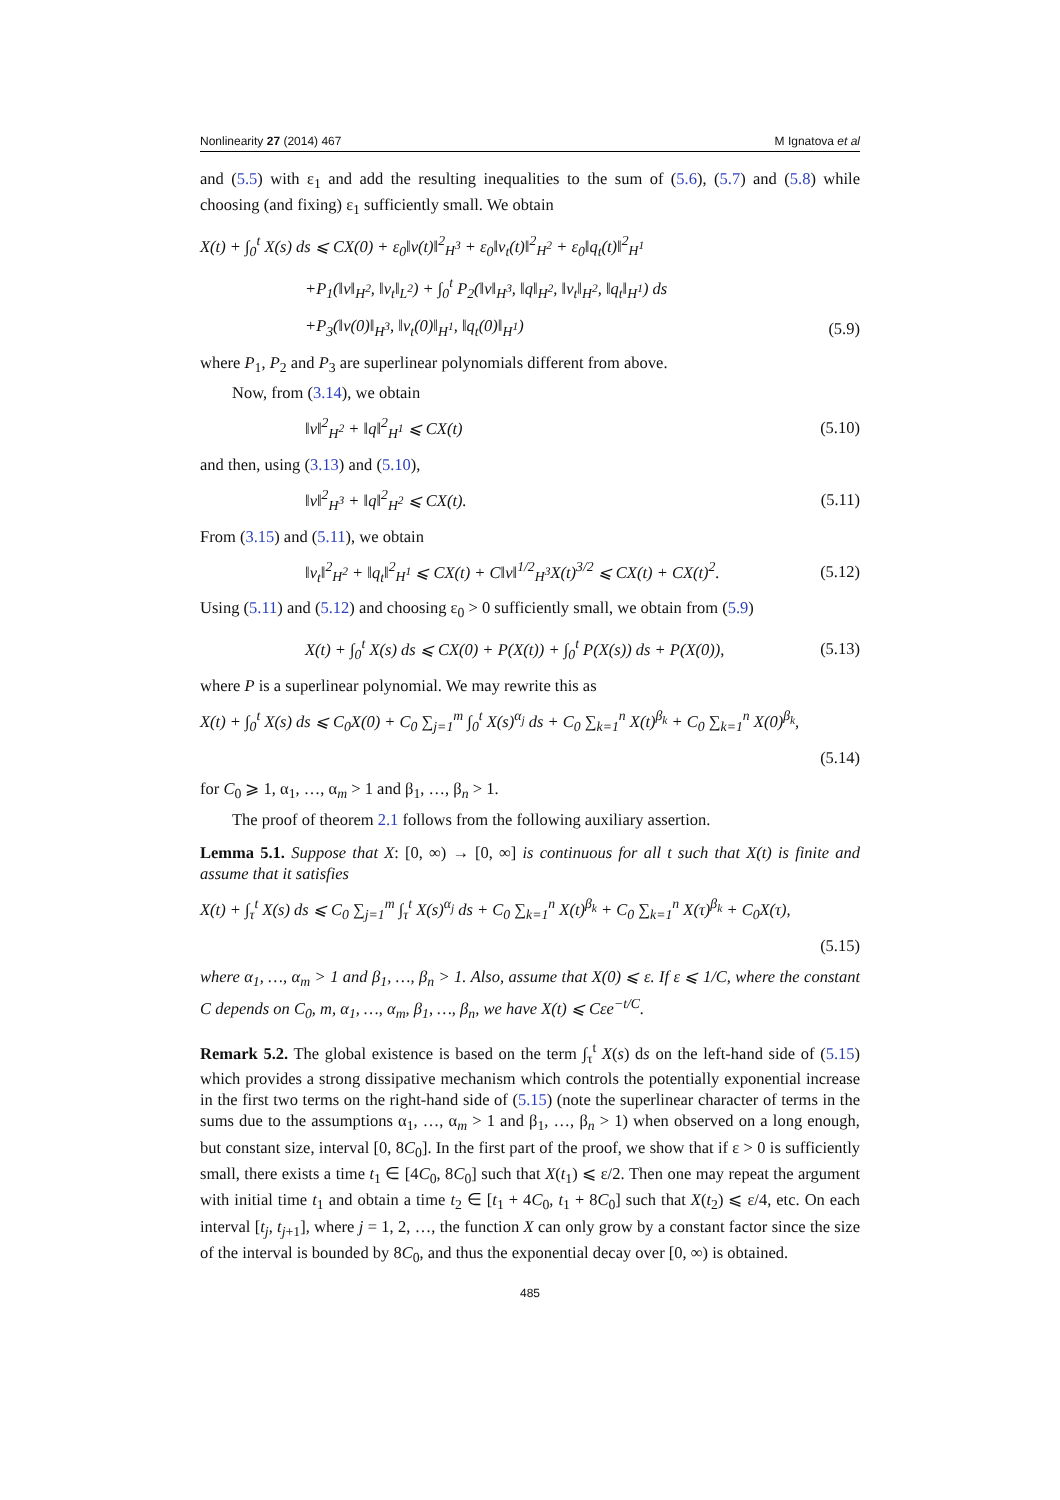Nonlinearity 27 (2014) 467 M Ignatova et al
and (5.5) with ε<sub>1</sub> and add the resulting inequalities to the sum of (5.6), (5.7) and (5.8) while choosing (and fixing) ε<sub>1</sub> sufficiently small. We obtain
X(t) + ∫<sub>0</sub><sup>t</sup> X(s) ds ⩽ CX(0) + ε<sub>0</sub>‖v(t)‖<sup>2</sup><sub>H<sup>3</sup></sub> + ε<sub>0</sub>‖v<sub>t</sub>(t)‖<sup>2</sup><sub>H<sup>2</sup></sub> + ε<sub>0</sub>‖q<sub>t</sub>(t)‖<sup>2</sup><sub>H<sup>1</sup></sub>
+P<sub>1</sub>(‖v‖<sub>H<sup>2</sup></sub>, ‖v<sub>t</sub>‖<sub>L<sup>2</sup></sub>) + ∫<sub>0</sub><sup>t</sup> P<sub>2</sub>(‖v‖<sub>H<sup>3</sup></sub>, ‖q‖<sub>H<sup>2</sup></sub>, ‖v<sub>t</sub>‖<sub>H<sup>2</sup></sub>, ‖q<sub>t</sub>‖<sub>H<sup>1</sup></sub>) ds
+P<sub>3</sub>(‖v(0)‖<sub>H<sup>3</sup></sub>, ‖v<sub>t</sub>(0)‖<sub>H<sup>1</sup></sub>, ‖q<sub>t</sub>(0)‖<sub>H<sup>1</sup></sub>) (5.9)
where P<sub>1</sub>, P<sub>2</sub> and P<sub>3</sub> are superlinear polynomials different from above.
Now, from (3.14), we obtain
‖v‖<sup>2</sup><sub>H<sup>2</sup></sub> + ‖q‖<sup>2</sup><sub>H<sup>1</sup></sub> ⩽ CX(t) (5.10)
and then, using (3.13) and (5.10),
‖v‖<sup>2</sup><sub>H<sup>3</sup></sub> + ‖q‖<sup>2</sup><sub>H<sup>2</sup></sub> ⩽ CX(t). (5.11)
From (3.15) and (5.11), we obtain
‖v<sub>t</sub>‖<sup>2</sup><sub>H<sup>2</sup></sub> + ‖q<sub>t</sub>‖<sup>2</sup><sub>H<sup>1</sup></sub> ⩽ CX(t) + C‖v‖<sup>1/2</sup><sub>H<sup>3</sup></sub>X(t)<sup>3/2</sup> ⩽ CX(t) + CX(t)<sup>2</sup>. (5.12)
Using (5.11) and (5.12) and choosing ε<sub>0</sub> > 0 sufficiently small, we obtain from (5.9)
X(t) + ∫<sub>0</sub><sup>t</sup> X(s) ds ⩽ CX(0) + P(X(t)) + ∫<sub>0</sub><sup>t</sup> P(X(s)) ds + P(X(0)), (5.13)
where P is a superlinear polynomial. We may rewrite this as
X(t) + ∫<sub>0</sub><sup>t</sup> X(s) ds ⩽ C<sub>0</sub>X(0) + C<sub>0</sub> ∑<sub>j=1</sub><sup>m</sup> ∫<sub>0</sub><sup>t</sup> X(s)<sup>α<sub>j</sub></sup> ds + C<sub>0</sub> ∑<sub>k=1</sub><sup>n</sup> X(t)<sup>β<sub>k</sub></sup> + C<sub>0</sub> ∑<sub>k=1</sub><sup>n</sup> X(0)<sup>β<sub>k</sub></sup>,
(5.14)
for C<sub>0</sub> ⩾ 1, α<sub>1</sub>, …, α<sub>m</sub> > 1 and β<sub>1</sub>, …, β<sub>n</sub> > 1.
The proof of theorem 2.1 follows from the following auxiliary assertion.
Lemma 5.1. Suppose that X: [0, ∞) → [0, ∞] is continuous for all t such that X(t) is finite and assume that it satisfies
X(t) + ∫<sub>τ</sub><sup>t</sup> X(s) ds ⩽ C<sub>0</sub> ∑<sub>j=1</sub><sup>m</sup> ∫<sub>τ</sub><sup>t</sup> X(s)<sup>α<sub>j</sub></sup> ds + C<sub>0</sub> ∑<sub>k=1</sub><sup>n</sup> X(t)<sup>β<sub>k</sub></sup> + C<sub>0</sub> ∑<sub>k=1</sub><sup>n</sup> X(τ)<sup>β<sub>k</sub></sup> + C<sub>0</sub>X(τ),
(5.15)
where α<sub>1</sub>, …, α<sub>m</sub> > 1 and β<sub>1</sub>, …, β<sub>n</sub> > 1. Also, assume that X(0) ⩽ ε. If ε ⩽ 1/C, where the constant C depends on C<sub>0</sub>, m, α<sub>1</sub>, …, α<sub>m</sub>, β<sub>1</sub>, …, β<sub>n</sub>, we have X(t) ⩽ Cεe<sup>−t/C</sup>.
Remark 5.2. The global existence is based on the term ∫<sub>τ</sub><sup>t</sup> X(s) ds on the left-hand side of (5.15) which provides a strong dissipative mechanism which controls the potentially exponential increase in the first two terms on the right-hand side of (5.15) (note the superlinear character of terms in the sums due to the assumptions α<sub>1</sub>, …, α<sub>m</sub> > 1 and β<sub>1</sub>, …, β<sub>n</sub> > 1) when observed on a long enough, but constant size, interval [0, 8C<sub>0</sub>]. In the first part of the proof, we show that if ε > 0 is sufficiently small, there exists a time t<sub>1</sub> ∈ [4C<sub>0</sub>, 8C<sub>0</sub>] such that X(t<sub>1</sub>) ⩽ ε/2. Then one may repeat the argument with initial time t<sub>1</sub> and obtain a time t<sub>2</sub> ∈ [t<sub>1</sub> + 4C<sub>0</sub>, t<sub>1</sub> + 8C<sub>0</sub>] such that X(t<sub>2</sub>) ⩽ ε/4, etc. On each interval [t<sub>j</sub>, t<sub>j+1</sub>], where j = 1, 2, …, the function X can only grow by a constant factor since the size of the interval is bounded by 8C<sub>0</sub>, and thus the exponential decay over [0, ∞) is obtained.
485